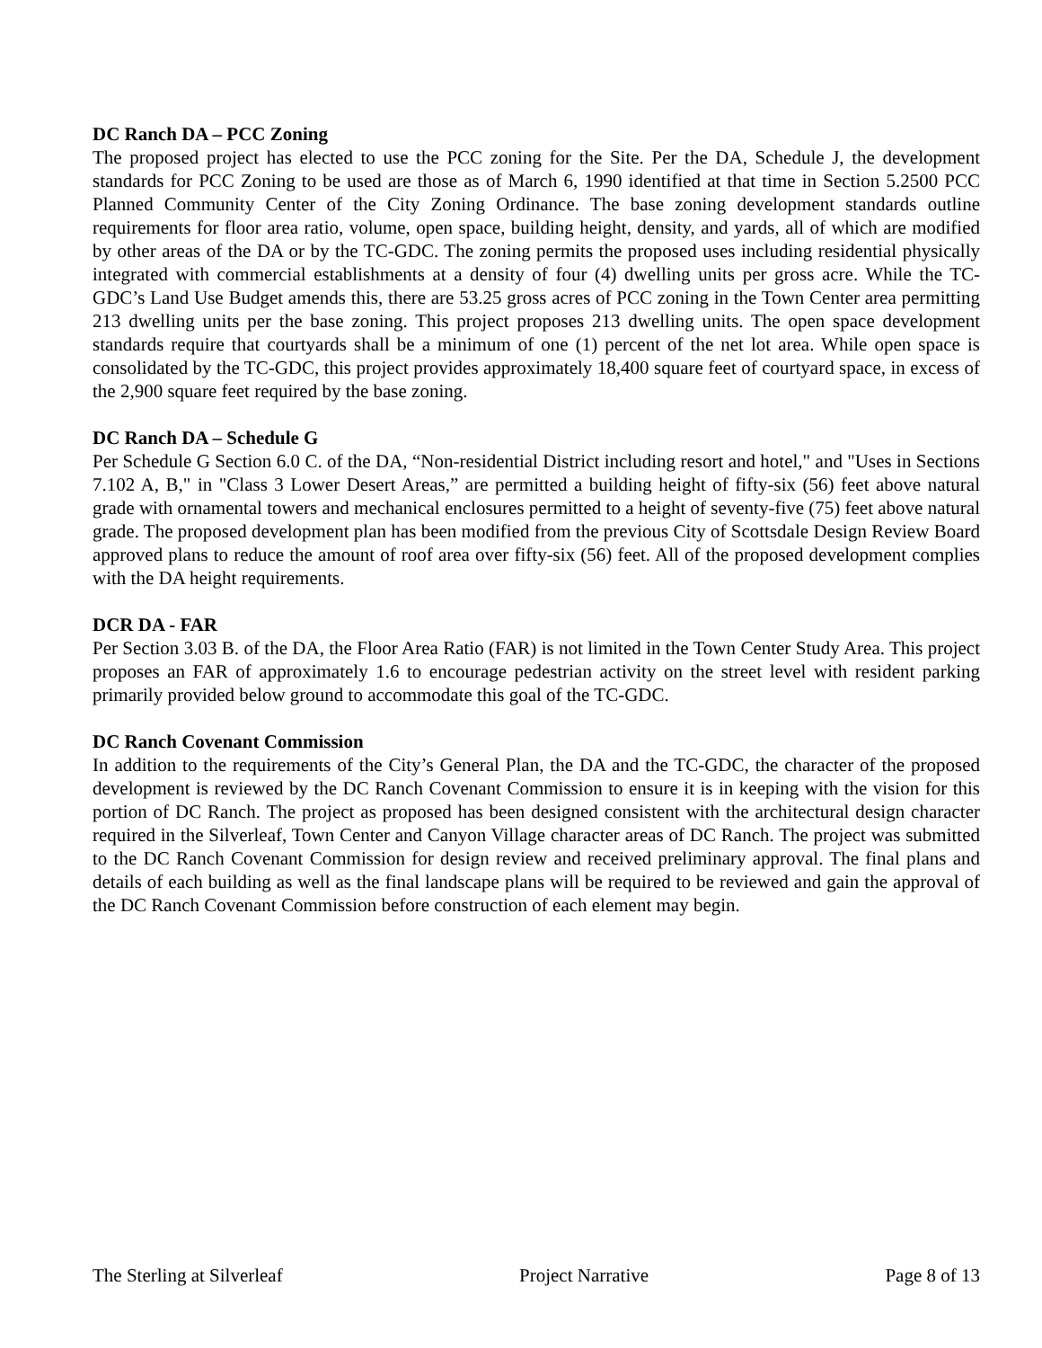DC Ranch DA – PCC Zoning
The proposed project has elected to use the PCC zoning for the Site. Per the DA, Schedule J, the development standards for PCC Zoning to be used are those as of March 6, 1990 identified at that time in Section 5.2500 PCC Planned Community Center of the City Zoning Ordinance. The base zoning development standards outline requirements for floor area ratio, volume, open space, building height, density, and yards, all of which are modified by other areas of the DA or by the TC-GDC. The zoning permits the proposed uses including residential physically integrated with commercial establishments at a density of four (4) dwelling units per gross acre. While the TC-GDC’s Land Use Budget amends this, there are 53.25 gross acres of PCC zoning in the Town Center area permitting 213 dwelling units per the base zoning. This project proposes 213 dwelling units. The open space development standards require that courtyards shall be a minimum of one (1) percent of the net lot area. While open space is consolidated by the TC-GDC, this project provides approximately 18,400 square feet of courtyard space, in excess of the 2,900 square feet required by the base zoning.
DC Ranch DA – Schedule G
Per Schedule G Section 6.0 C. of the DA, “Non-residential District including resort and hotel," and "Uses in Sections 7.102 A, B," in "Class 3 Lower Desert Areas,” are permitted a building height of fifty-six (56) feet above natural grade with ornamental towers and mechanical enclosures permitted to a height of seventy-five (75) feet above natural grade. The proposed development plan has been modified from the previous City of Scottsdale Design Review Board approved plans to reduce the amount of roof area over fifty-six (56) feet. All of the proposed development complies with the DA height requirements.
DCR DA - FAR
Per Section 3.03 B. of the DA, the Floor Area Ratio (FAR) is not limited in the Town Center Study Area. This project proposes an FAR of approximately 1.6 to encourage pedestrian activity on the street level with resident parking primarily provided below ground to accommodate this goal of the TC-GDC.
DC Ranch Covenant Commission
In addition to the requirements of the City’s General Plan, the DA and the TC-GDC, the character of the proposed development is reviewed by the DC Ranch Covenant Commission to ensure it is in keeping with the vision for this portion of DC Ranch. The project as proposed has been designed consistent with the architectural design character required in the Silverleaf, Town Center and Canyon Village character areas of DC Ranch. The project was submitted to the DC Ranch Covenant Commission for design review and received preliminary approval. The final plans and details of each building as well as the final landscape plans will be required to be reviewed and gain the approval of the DC Ranch Covenant Commission before construction of each element may begin.
The Sterling at Silverleaf Project Narrative Page 8 of 13